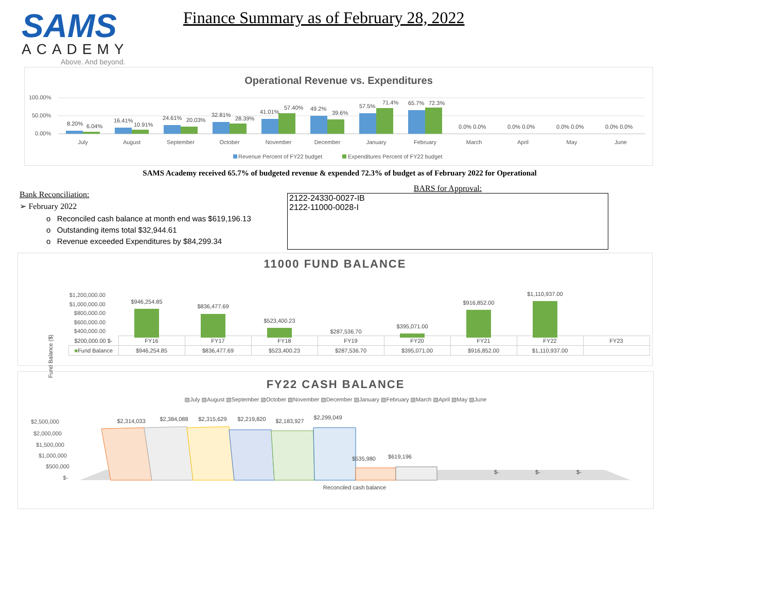SAMS
ACADEMY
Above. And beyond.
Finance Summary as of February 28, 2022
Operational Revenue vs. Expenditures
100.00%
50.00%
0.00%
8.20%
6.04%
16.41%
10.91%
24.61%
20.03%
32.81%
28.39%
41.01%
57.40%
49.2%
39.6%
57.5%
71.4%
65.7%
72.3%
0.0% 0.0%
0.0% 0.0%
0.0% 0.0%
0.0% 0.0%
July
August
September
October
November
December
January
February
March
April
May
June
Revenue Percent of FY22 budget
Expenditures Percent of FY22 budget
SAMS Academy received 65.7% of budgeted revenue & expended 72.3% of budget as of February 2022 for Operational
Bank Reconciliation:
➢ February 2022
o Reconciled cash balance at month end was $619,196.13
o Outstanding items total $32,944.61
o Revenue exceeded Expenditures by $84,299.34
BARS for Approval:
2122-24330-0027-IB
2122-11000-0028-I
11000 FUND BALANCE
$1,200,000.00
$1,000,000.00
$800,000.00
$600,000.00
$400,000.00
$946,254.85
$836,477.69
$523,400.23
$287,536.70
$395,071.00
$916,852.00
$1,110,937.00
| $200,000.00 $- | FY16 | FY17 | FY18 | FY19 | FY20 | FY21 | FY22 | FY23 |
| --- | --- | --- | --- | --- | --- | --- | --- | --- |
| ■ Fund Balance | $946,254.85 | $836,477.69 | $523,400.23 | $287,536.70 | $395,071.00 | $916,852.00 | $1,110,937.00 | |
Fund Balance ($)
FY22 CASH BALANCE
▧July ▧August ▧September ▧October ▧November ▧December ▧January ▧February ▧March ▧April ▧May ▧June
$2,500,000
$2,000,000
$1,500,000
$1,000,000
$500,000
$-
$2,314,033
$2,384,088
$2,315,629
$2,219,820
$2,183,927
$2,299,049
$535,980
$619,196
$-
$-
$-
Reconciled cash balance